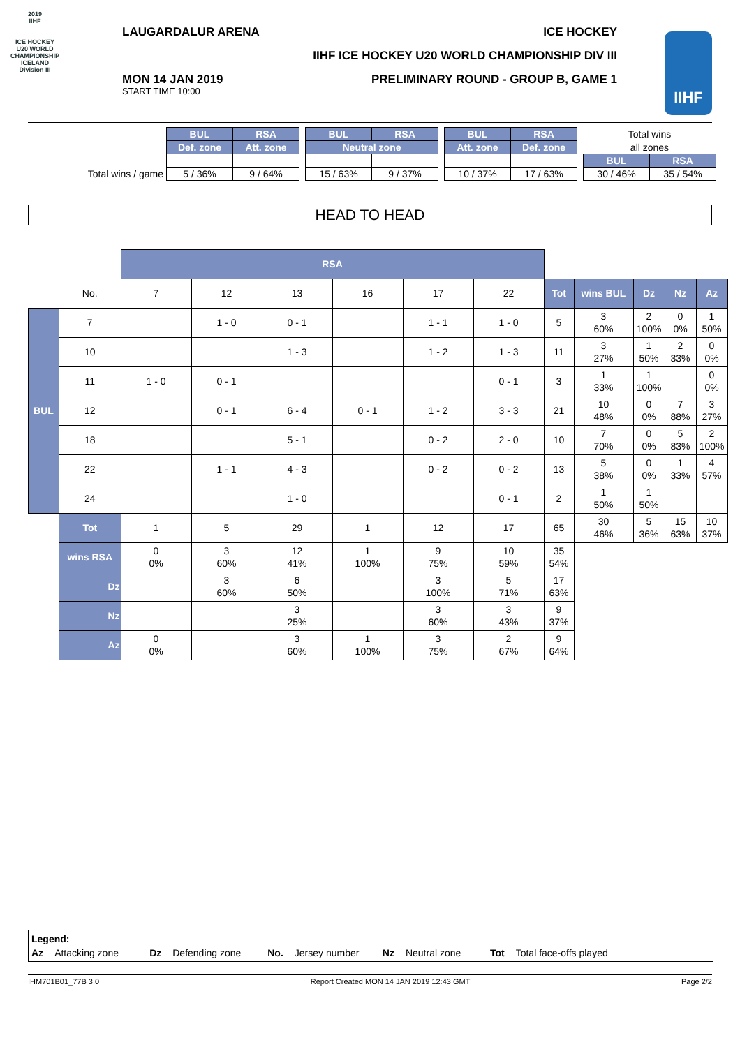2019
IIHF
ICE HOCKEY
U20 WORLD
CHAMPIONSHIP
ICELAND
Division III
LAUGARDALUR ARENA ICE HOCKEY
IIHF ICE HOCKEY U20 WORLD CHAMPIONSHIP DIV III
MON 14 JAN 2019
START TIME 10:00
PRELIMINARY ROUND - GROUP B, GAME 1
IIHF
| | BUL | RSA | | BUL | RSA | | BUL | RSA | | Total wins | |
| | Def. zone | Att. zone | | Neutral zone | | | Att. zone | Def. zone | | all zones | |
| | | | | | | | | | | BUL | RSA |
| Total wins / game | 5 / 36% | 9 / 64% | | 15 / 63% | 9 / 37% | | 10 / 37% | 17 / 63% | | 30 / 46% | 35 / 54% |
HEAD TO HEAD
| | | RSA | | | | | | | | | | |
| | No. | 7 | 12 | 13 | 16 | 17 | 22 | Tot | wins BUL | Dz | Nz | Az |
| BUL | 7 | | 1 - 0 | 0 - 1 | | 1 - 1 | 1 - 0 | 5 | 3 60% | 2 100% | 0 0% | 1 50% |
| | 10 | | | 1 - 3 | | 1 - 2 | 1 - 3 | 11 | 3 27% | 1 50% | 2 33% | 0 0% |
| | 11 | 1 - 0 | 0 - 1 | | | | 0 - 1 | 3 | 1 33% | 1 100% | | 0 0% |
| | 12 | | 0 - 1 | 6 - 4 | 0 - 1 | 1 - 2 | 3 - 3 | 21 | 10 48% | 0 0% | 7 88% | 3 27% |
| | 18 | | | 5 - 1 | | 0 - 2 | 2 - 0 | 10 | 7 70% | 0 0% | 5 83% | 2 100% |
| | 22 | | 1 - 1 | 4 - 3 | | 0 - 2 | 0 - 2 | 13 | 5 38% | 0 0% | 1 33% | 4 57% |
| | 24 | | | 1 - 0 | | | 0 - 1 | 2 | 1 50% | 1 50% | | |
| | Tot | 1 | 5 | 29 | 1 | 12 | 17 | 65 | 30 46% | 5 36% | 15 63% | 10 37% |
| | wins RSA | 0 0% | 3 60% | 12 41% | 1 100% | 9 75% | 10 59% | 35 54% | | | | |
| | Dz | | 3 60% | 6 50% | | 3 100% | 5 71% | 17 63% | | | | |
| | Nz | | | 3 25% | | 3 60% | 3 43% | 9 37% | | | | |
| | Az | 0 0% | | 3 60% | 1 100% | 3 75% | 2 67% | 9 64% | | | | |
Legend:
Az Attacking zone Dz Defending zone No. Jersey number Nz Neutral zone Tot Total face-offs played
IHM701B01_77B 3.0 Report Created MON 14 JAN 2019 12:43 GMT Page 2/2